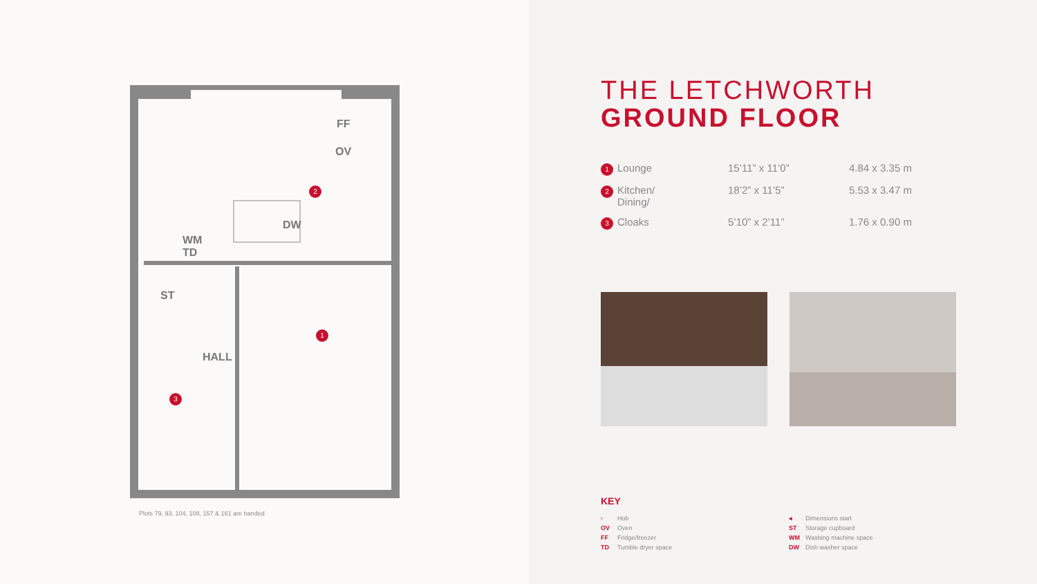FF
OV
2
DW
WM
TD
ST
1
HALL
3
Plots 79, 93, 104, 108, 157 & 161 are handed
THE LETCHWORTH
GROUND FLOOR
| 1 | Lounge | 15’11” x 11’0” | 4.84 x 3.35 m |
| 2 | Kitchen/ Dining/ | 18’2” x 11’5” | 5.53 x 3.47 m |
| 3 | Cloaks | 5’10” x 2’11” | 1.76 x 0.90 m |
KEY
▫ Hob
◂ Dimensions start
OV Oven
ST Storage cupboard
FF Fridge/freezer
WM Washing machine space
TD Tumble dryer space
DW Dish washer space